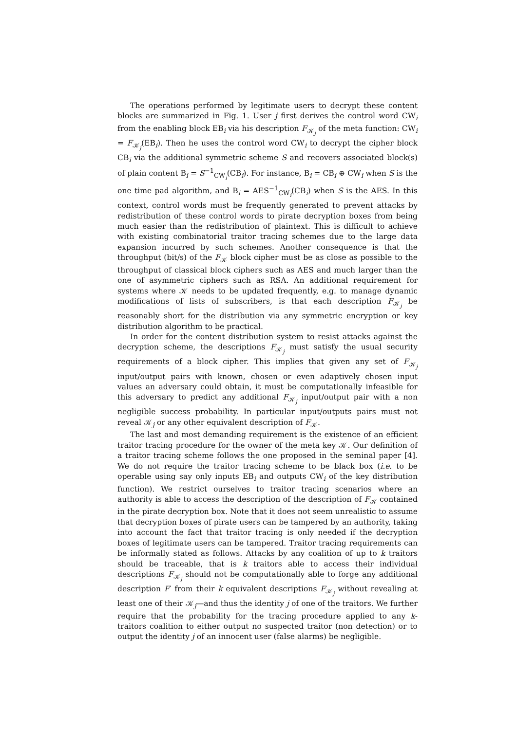The operations performed by legitimate users to decrypt these content blocks are summarized in Fig. 1. User j first derives the control word CW<sub>i</sub> from the enabling block EB<sub>i</sub> via his description F<sub>𝒦<sub>j</sub></sub> of the meta function: CW<sub>i</sub> = F<sub>𝒦<sub>j</sub></sub>(EB<sub>i</sub>). Then he uses the control word CW<sub>i</sub> to decrypt the cipher block CB<sub>i</sub> via the additional symmetric scheme S and recovers associated block(s) of plain content B<sub>i</sub> = S<sup>−1</sup><sub>CW<sub>i</sub></sub>(CB<sub>i</sub>). For instance, B<sub>i</sub> = CB<sub>i</sub> ⊕ CW<sub>i</sub> when S is the one time pad algorithm, and B<sub>i</sub> = AES<sup>−1</sup><sub>CW<sub>i</sub></sub>(CB<sub>i</sub>) when S is the AES. In this context, control words must be frequently generated to prevent attacks by redistribution of these control words to pirate decryption boxes from being much easier than the redistribution of plaintext. This is difficult to achieve with existing combinatorial traitor tracing schemes due to the large data expansion incurred by such schemes. Another consequence is that the throughput (bit/s) of the F<sub>𝒦</sub> block cipher must be as close as possible to the throughput of classical block ciphers such as AES and much larger than the one of asymmetric ciphers such as RSA. An additional requirement for systems where 𝒦 needs to be updated frequently, e.g. to manage dynamic modifications of lists of subscribers, is that each description F<sub>𝒦<sub>j</sub></sub> be reasonably short for the distribution via any symmetric encryption or key distribution algorithm to be practical.
In order for the content distribution system to resist attacks against the decryption scheme, the descriptions F<sub>𝒦<sub>j</sub></sub> must satisfy the usual security requirements of a block cipher. This implies that given any set of F<sub>𝒦<sub>j</sub></sub> input/output pairs with known, chosen or even adaptively chosen input values an adversary could obtain, it must be computationally infeasible for this adversary to predict any additional F<sub>𝒦<sub>j</sub></sub> input/output pair with a non negligible success probability. In particular input/outputs pairs must not reveal 𝒦<sub>j</sub> or any other equivalent description of F<sub>𝒦</sub>.
The last and most demanding requirement is the existence of an efficient traitor tracing procedure for the owner of the meta key 𝒦. Our definition of a traitor tracing scheme follows the one proposed in the seminal paper [4]. We do not require the traitor tracing scheme to be black box (i.e. to be operable using say only inputs EB<sub>i</sub> and outputs CW<sub>i</sub> of the key distribution function). We restrict ourselves to traitor tracing scenarios where an authority is able to access the description of the description of F<sub>𝒦</sub> contained in the pirate decryption box. Note that it does not seem unrealistic to assume that decryption boxes of pirate users can be tampered by an authority, taking into account the fact that traitor tracing is only needed if the decryption boxes of legitimate users can be tampered. Traitor tracing requirements can be informally stated as follows. Attacks by any coalition of up to k traitors should be traceable, that is k traitors able to access their individual descriptions F<sub>𝒦<sub>j</sub></sub> should not be computationally able to forge any additional description F′ from their k equivalent descriptions F<sub>𝒦<sub>j</sub></sub> without revealing at least one of their 𝒦<sub>j</sub>—and thus the identity j of one of the traitors. We further require that the probability for the tracing procedure applied to any k-traitors coalition to either output no suspected traitor (non detection) or to output the identity j of an innocent user (false alarms) be negligible.